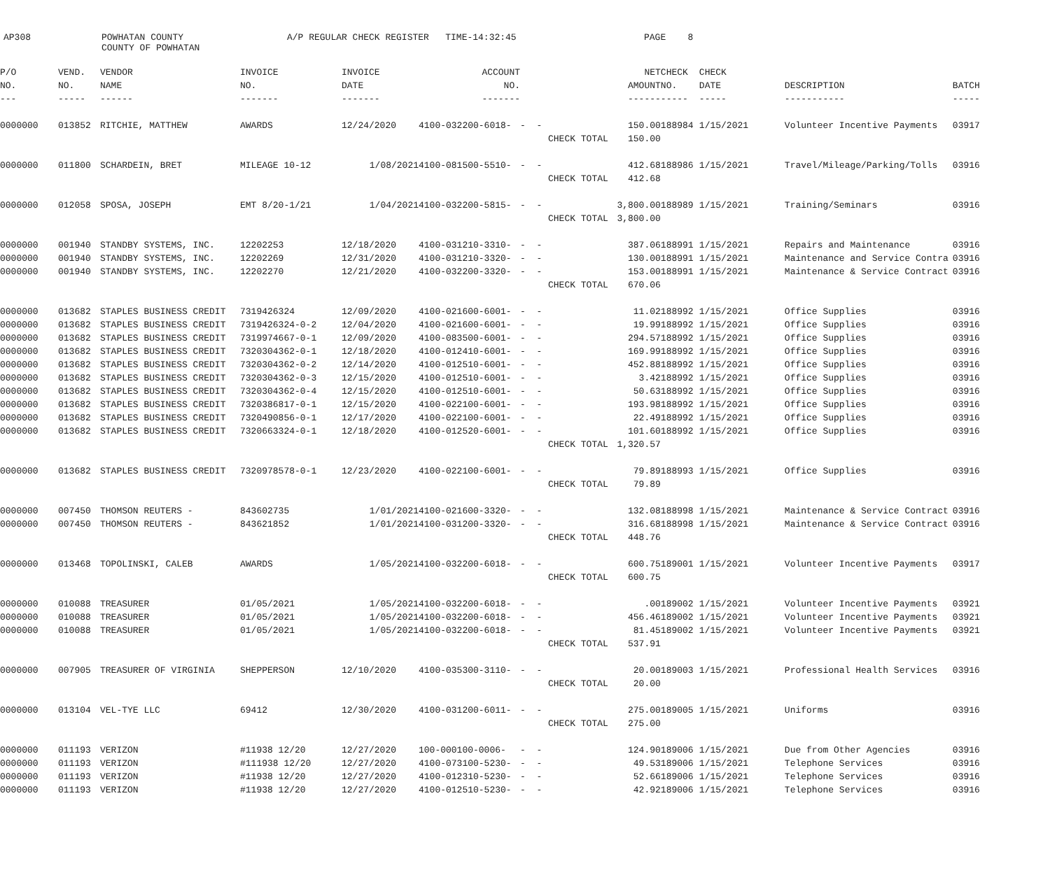AP308
POWHATAN COUNTY COUNTY OF POWHATAN
A/P REGULAR CHECK REGISTER TIME-14:32:45
PAGE 8
| P/O | VEND. | VENDOR | INVOICE | INVOICE | ACCOUNT | | | NET | CHECK | CHECK | | |
| --- | --- | --- | --- | --- | --- | --- | --- | --- | --- | --- | --- | --- |
| NO. | NO. | NAME | NO. | DATE | NO. | | | AMOUNT | NO. | DATE | DESCRIPTION | BATCH |
| --- | ----- | ------ | ------- | ------- | ------- | | | ------ | ----- | ----- | ----------- | ----- |
| 0000000 | 013852 | RITCHIE, MATTHEW | AWARDS | 12/24/2020 | 4100-032200-6018- | - - | | 150.00 | 188984 | 1/15/2021 | Volunteer Incentive Payments | 03917 |
| | | | | | | | CHECK TOTAL | 150.00 | | | | |
| 0000000 | 011800 | SCHARDEIN, BRET | MILEAGE 10-12 | 1/08/2021 | 4100-081500-5510- | - - | | 412.68 | 188986 | 1/15/2021 | Travel/Mileage/Parking/Tolls | 03916 |
| | | | | | | | CHECK TOTAL | 412.68 | | | | |
| 0000000 | 012058 | SPOSA, JOSEPH | EMT 8/20-1/21 | 1/04/2021 | 4100-032200-5815- | - - | | 3,800.00 | 188989 | 1/15/2021 | Training/Seminars | 03916 |
| | | | | | | | CHECK TOTAL | 3,800.00 | | | | |
| 0000000 | 001940 | STANDBY SYSTEMS, INC. | 12202253 | 12/18/2020 | 4100-031210-3310- | - - | | 387.06 | 188991 | 1/15/2021 | Repairs and Maintenance | 03916 |
| 0000000 | 001940 | STANDBY SYSTEMS, INC. | 12202269 | 12/31/2020 | 4100-031210-3320- | - - | | 130.00 | 188991 | 1/15/2021 | Maintenance and Service Contra | 03916 |
| 0000000 | 001940 | STANDBY SYSTEMS, INC. | 12202270 | 12/21/2020 | 4100-032200-3320- | - - | | 153.00 | 188991 | 1/15/2021 | Maintenance & Service Contract | 03916 |
| | | | | | | | CHECK TOTAL | 670.06 | | | | |
| 0000000 | 013682 | STAPLES BUSINESS CREDIT | 7319426324 | 12/09/2020 | 4100-021600-6001- | - - | | 11.02 | 188992 | 1/15/2021 | Office Supplies | 03916 |
| 0000000 | 013682 | STAPLES BUSINESS CREDIT | 7319426324-0-2 | 12/04/2020 | 4100-021600-6001- | - - | | 19.99 | 188992 | 1/15/2021 | Office Supplies | 03916 |
| 0000000 | 013682 | STAPLES BUSINESS CREDIT | 7319974667-0-1 | 12/09/2020 | 4100-083500-6001- | - - | | 294.57 | 188992 | 1/15/2021 | Office Supplies | 03916 |
| 0000000 | 013682 | STAPLES BUSINESS CREDIT | 7320304362-0-1 | 12/18/2020 | 4100-012410-6001- | - - | | 169.99 | 188992 | 1/15/2021 | Office Supplies | 03916 |
| 0000000 | 013682 | STAPLES BUSINESS CREDIT | 7320304362-0-2 | 12/14/2020 | 4100-012510-6001- | - - | | 452.88 | 188992 | 1/15/2021 | Office Supplies | 03916 |
| 0000000 | 013682 | STAPLES BUSINESS CREDIT | 7320304362-0-3 | 12/15/2020 | 4100-012510-6001- | - - | | 3.42 | 188992 | 1/15/2021 | Office Supplies | 03916 |
| 0000000 | 013682 | STAPLES BUSINESS CREDIT | 7320304362-0-4 | 12/15/2020 | 4100-012510-6001- | - - | | 50.63 | 188992 | 1/15/2021 | Office Supplies | 03916 |
| 0000000 | 013682 | STAPLES BUSINESS CREDIT | 7320386817-0-1 | 12/15/2020 | 4100-022100-6001- | - - | | 193.98 | 188992 | 1/15/2021 | Office Supplies | 03916 |
| 0000000 | 013682 | STAPLES BUSINESS CREDIT | 7320490856-0-1 | 12/17/2020 | 4100-022100-6001- | - - | | 22.49 | 188992 | 1/15/2021 | Office Supplies | 03916 |
| 0000000 | 013682 | STAPLES BUSINESS CREDIT | 7320663324-0-1 | 12/18/2020 | 4100-012520-6001- | - - | | 101.60 | 188992 | 1/15/2021 | Office Supplies | 03916 |
| | | | | | | | CHECK TOTAL | 1,320.57 | | | | |
| 0000000 | 013682 | STAPLES BUSINESS CREDIT | 7320978578-0-1 | 12/23/2020 | 4100-022100-6001- | - - | | 79.89 | 188993 | 1/15/2021 | Office Supplies | 03916 |
| | | | | | | | CHECK TOTAL | 79.89 | | | | |
| 0000000 | 007450 | THOMSON REUTERS - | 843602735 | 1/01/2021 | 4100-021600-3320- | - - | | 132.08 | 188998 | 1/15/2021 | Maintenance & Service Contract | 03916 |
| 0000000 | 007450 | THOMSON REUTERS - | 843621852 | 1/01/2021 | 4100-031200-3320- | - - | | 316.68 | 188998 | 1/15/2021 | Maintenance & Service Contract | 03916 |
| | | | | | | | CHECK TOTAL | 448.76 | | | | |
| 0000000 | 013468 | TOPOLINSKI, CALEB | AWARDS | 1/05/2021 | 4100-032200-6018- | - - | | 600.75 | 189001 | 1/15/2021 | Volunteer Incentive Payments | 03917 |
| | | | | | | | CHECK TOTAL | 600.75 | | | | |
| 0000000 | 010088 | TREASURER | 01/05/2021 | 1/05/2021 | 4100-032200-6018- | - - | | .00 | 189002 | 1/15/2021 | Volunteer Incentive Payments | 03921 |
| 0000000 | 010088 | TREASURER | 01/05/2021 | 1/05/2021 | 4100-032200-6018- | - - | | 456.46 | 189002 | 1/15/2021 | Volunteer Incentive Payments | 03921 |
| 0000000 | 010088 | TREASURER | 01/05/2021 | 1/05/2021 | 4100-032200-6018- | - - | | 81.45 | 189002 | 1/15/2021 | Volunteer Incentive Payments | 03921 |
| | | | | | | | CHECK TOTAL | 537.91 | | | | |
| 0000000 | 007905 | TREASURER OF VIRGINIA | SHEPPERSON | 12/10/2020 | 4100-035300-3110- | - - | | 20.00 | 189003 | 1/15/2021 | Professional Health Services | 03916 |
| | | | | | | | CHECK TOTAL | 20.00 | | | | |
| 0000000 | 013104 | VEL-TYE LLC | 69412 | 12/30/2020 | 4100-031200-6011- | - - | | 275.00 | 189005 | 1/15/2021 | Uniforms | 03916 |
| | | | | | | | CHECK TOTAL | 275.00 | | | | |
| 0000000 | 011193 | VERIZON | #11938 12/20 | 12/27/2020 | 100-000100-0006- | - - | | 124.90 | 189006 | 1/15/2021 | Due from Other Agencies | 03916 |
| 0000000 | 011193 | VERIZON | #111938 12/20 | 12/27/2020 | 4100-073100-5230- | - - | | 49.53 | 189006 | 1/15/2021 | Telephone Services | 03916 |
| 0000000 | 011193 | VERIZON | #11938 12/20 | 12/27/2020 | 4100-012310-5230- | - - | | 52.66 | 189006 | 1/15/2021 | Telephone Services | 03916 |
| 0000000 | 011193 | VERIZON | #11938 12/20 | 12/27/2020 | 4100-012510-5230- | - - | | 42.92 | 189006 | 1/15/2021 | Telephone Services | 03916 |